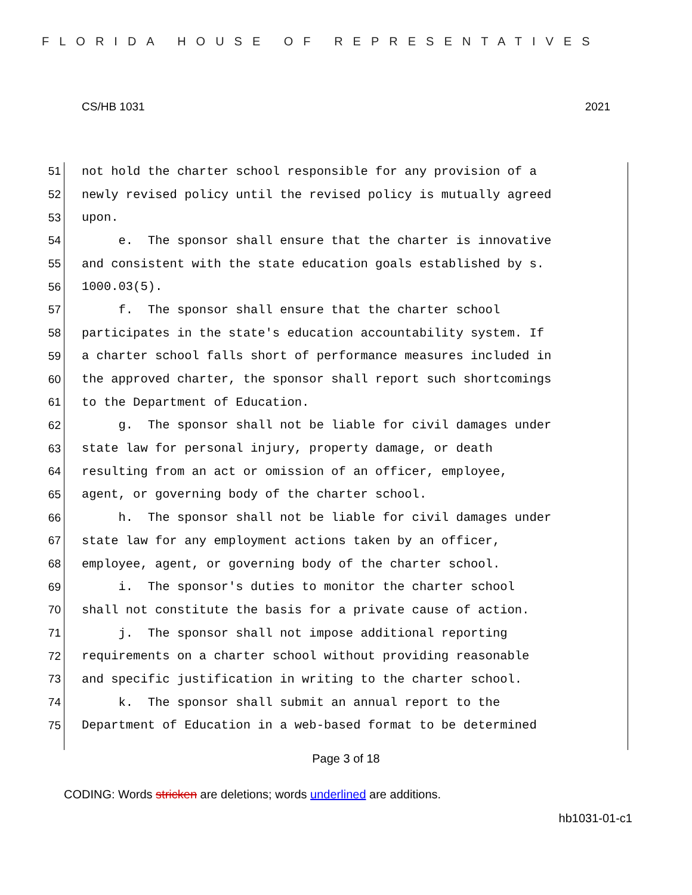FLORIDA HOUSE OF REPRESENTATIVES
CS/HB 1031 2021
51 not hold the charter school responsible for any provision of a
52 newly revised policy until the revised policy is mutually agreed
53 upon.
54 e. The sponsor shall ensure that the charter is innovative
55 and consistent with the state education goals established by s.
56 1000.03(5).
57 f. The sponsor shall ensure that the charter school
58 participates in the state's education accountability system. If
59 a charter school falls short of performance measures included in
60 the approved charter, the sponsor shall report such shortcomings
61 to the Department of Education.
62 g. The sponsor shall not be liable for civil damages under
63 state law for personal injury, property damage, or death
64 resulting from an act or omission of an officer, employee,
65 agent, or governing body of the charter school.
66 h. The sponsor shall not be liable for civil damages under
67 state law for any employment actions taken by an officer,
68 employee, agent, or governing body of the charter school.
69 i. The sponsor's duties to monitor the charter school
70 shall not constitute the basis for a private cause of action.
71 j. The sponsor shall not impose additional reporting
72 requirements on a charter school without providing reasonable
73 and specific justification in writing to the charter school.
74 k. The sponsor shall submit an annual report to the
75 Department of Education in a web-based format to be determined
Page 3 of 18
CODING: Words stricken are deletions; words underlined are additions.
hb1031-01-c1